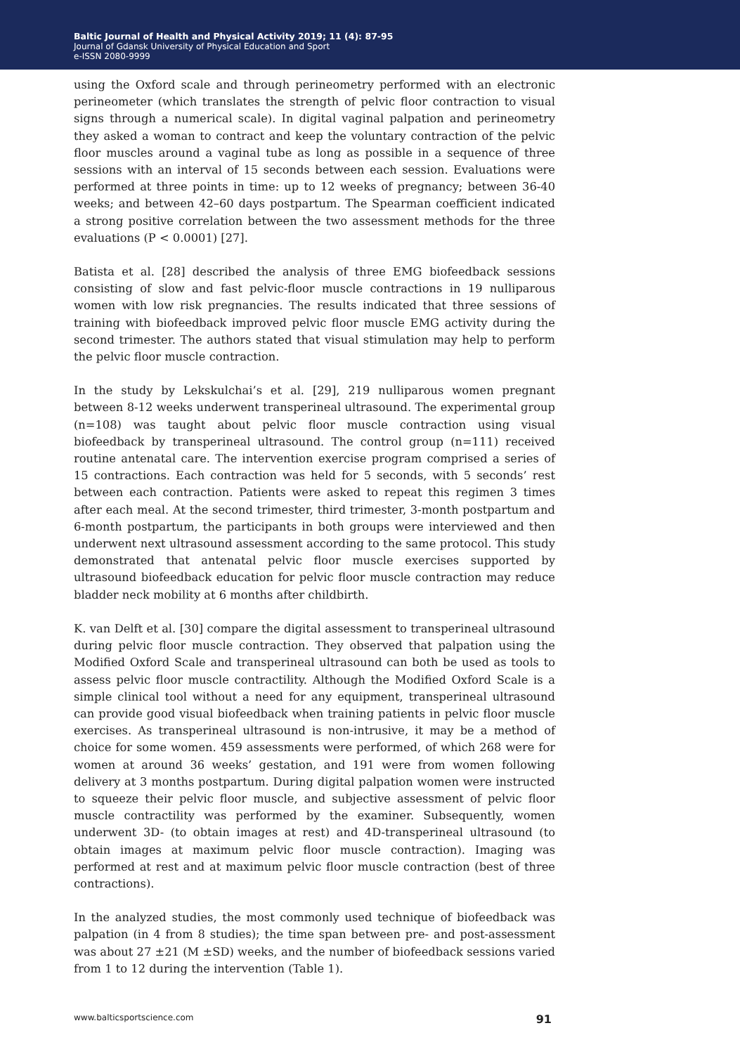Baltic Journal of Health and Physical Activity 2019; 11 (4): 87-95
Journal of Gdansk University of Physical Education and Sport
e-ISSN 2080-9999
using the Oxford scale and through perineometry performed with an electronic perineometer (which translates the strength of pelvic floor contraction to visual signs through a numerical scale). In digital vaginal palpation and perineometry they asked a woman to contract and keep the voluntary contraction of the pelvic floor muscles around a vaginal tube as long as possible in a sequence of three sessions with an interval of 15 seconds between each session. Evaluations were performed at three points in time: up to 12 weeks of pregnancy; between 36-40 weeks; and between 42–60 days postpartum. The Spearman coefficient indicated a strong positive correlation between the two assessment methods for the three evaluations (P < 0.0001) [27].
Batista et al. [28] described the analysis of three EMG biofeedback sessions consisting of slow and fast pelvic-floor muscle contractions in 19 nulliparous women with low risk pregnancies. The results indicated that three sessions of training with biofeedback improved pelvic floor muscle EMG activity during the second trimester. The authors stated that visual stimulation may help to perform the pelvic floor muscle contraction.
In the study by Lekskulchai’s et al. [29], 219 nulliparous women pregnant between 8-12 weeks underwent transperineal ultrasound. The experimental group (n=108) was taught about pelvic floor muscle contraction using visual biofeedback by transperineal ultrasound. The control group (n=111) received routine antenatal care. The intervention exercise program comprised a series of 15 contractions. Each contraction was held for 5 seconds, with 5 seconds’ rest between each contraction. Patients were asked to repeat this regimen 3 times after each meal. At the second trimester, third trimester, 3-month postpartum and 6-month postpartum, the participants in both groups were interviewed and then underwent next ultrasound assessment according to the same protocol. This study demonstrated that antenatal pelvic floor muscle exercises supported by ultrasound biofeedback education for pelvic floor muscle contraction may reduce bladder neck mobility at 6 months after childbirth.
K. van Delft et al. [30] compare the digital assessment to transperineal ultrasound during pelvic floor muscle contraction. They observed that palpation using the Modified Oxford Scale and transperineal ultrasound can both be used as tools to assess pelvic floor muscle contractility. Although the Modified Oxford Scale is a simple clinical tool without a need for any equipment, transperineal ultrasound can provide good visual biofeedback when training patients in pelvic floor muscle exercises. As transperineal ultrasound is non-intrusive, it may be a method of choice for some women. 459 assessments were performed, of which 268 were for women at around 36 weeks’ gestation, and 191 were from women following delivery at 3 months postpartum. During digital palpation women were instructed to squeeze their pelvic floor muscle, and subjective assessment of pelvic floor muscle contractility was performed by the examiner. Subsequently, women underwent 3D- (to obtain images at rest) and 4D-transperineal ultrasound (to obtain images at maximum pelvic floor muscle contraction). Imaging was performed at rest and at maximum pelvic floor muscle contraction (best of three contractions).
In the analyzed studies, the most commonly used technique of biofeedback was palpation (in 4 from 8 studies); the time span between pre- and post-assessment was about 27 ±21 (M ±SD) weeks, and the number of biofeedback sessions varied from 1 to 12 during the intervention (Table 1).
www.balticsportscience.com 91